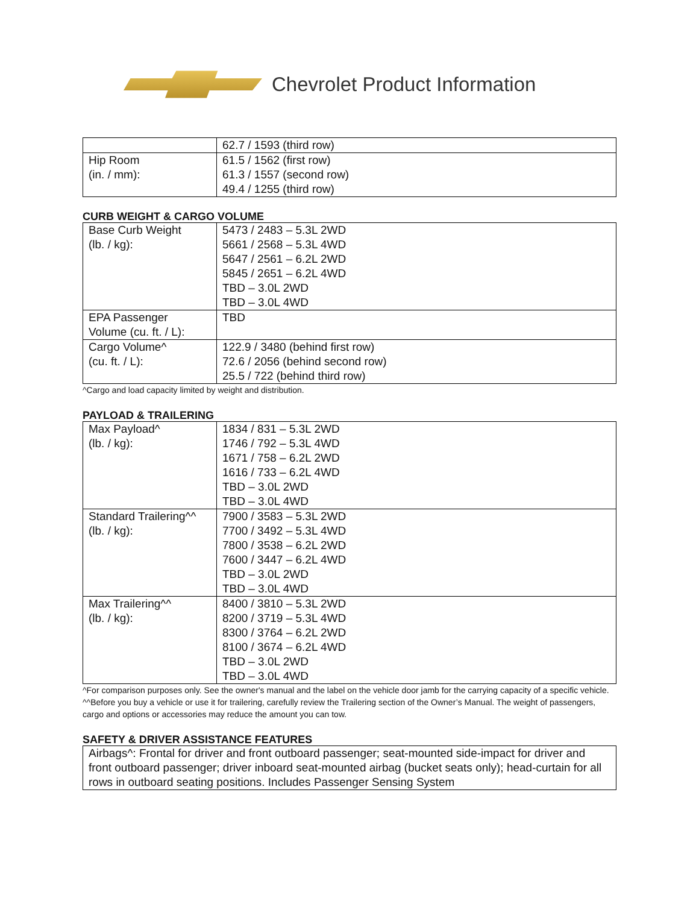Chevrolet Product Information
| | 62.7 / 1593 (third row) |
| Hip Room (in. / mm): | 61.5 / 1562 (first row) 61.3 / 1557 (second row) 49.4 / 1255 (third row) |
CURB WEIGHT & CARGO VOLUME
| Base Curb Weight (lb. / kg): | 5473 / 2483 – 5.3L 2WD 5661 / 2568 – 5.3L 4WD 5647 / 2561 – 6.2L 2WD 5845 / 2651 – 6.2L 4WD TBD – 3.0L 2WD TBD – 3.0L 4WD |
| EPA Passenger Volume (cu. ft. / L): | TBD |
| Cargo Volume^ (cu. ft. / L): | 122.9 / 3480 (behind first row) 72.6 / 2056 (behind second row) 25.5 / 722 (behind third row) |
^Cargo and load capacity limited by weight and distribution.
PAYLOAD & TRAILERING
| Max Payload^ (lb. / kg): | 1834 / 831 – 5.3L 2WD 1746 / 792 – 5.3L 4WD 1671 / 758 – 6.2L 2WD 1616 / 733 – 6.2L 4WD TBD – 3.0L 2WD TBD – 3.0L 4WD |
| Standard Trailering^^ (lb. / kg): | 7900 / 3583 – 5.3L 2WD 7700 / 3492 – 5.3L 4WD 7800 / 3538 – 6.2L 2WD 7600 / 3447 – 6.2L 4WD TBD – 3.0L 2WD TBD – 3.0L 4WD |
| Max Trailering^^ (lb. / kg): | 8400 / 3810 – 5.3L 2WD 8200 / 3719 – 5.3L 4WD 8300 / 3764 – 6.2L 2WD 8100 / 3674 – 6.2L 4WD TBD – 3.0L 2WD TBD – 3.0L 4WD |
^For comparison purposes only. See the owner's manual and the label on the vehicle door jamb for the carrying capacity of a specific vehicle.
^^Before you buy a vehicle or use it for trailering, carefully review the Trailering section of the Owner’s Manual. The weight of passengers, cargo and options or accessories may reduce the amount you can tow.
SAFETY & DRIVER ASSISTANCE FEATURES
| Airbags^: Frontal for driver and front outboard passenger; seat-mounted side-impact for driver and front outboard passenger; driver inboard seat-mounted airbag (bucket seats only); head-curtain for all rows in outboard seating positions. Includes Passenger Sensing System |